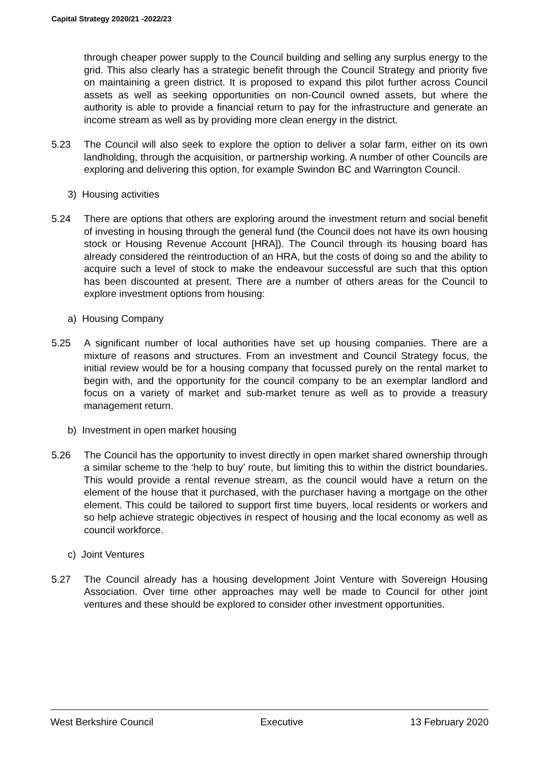Capital Strategy 2020/21 -2022/23
through cheaper power supply to the Council building and selling any surplus energy to the grid. This also clearly has a strategic benefit through the Council Strategy and priority five on maintaining a green district. It is proposed to expand this pilot further across Council assets as well as seeking opportunities on non-Council owned assets, but where the authority is able to provide a financial return to pay for the infrastructure and generate an income stream as well as by providing more clean energy in the district.
5.23 The Council will also seek to explore the option to deliver a solar farm, either on its own landholding, through the acquisition, or partnership working. A number of other Councils are exploring and delivering this option, for example Swindon BC and Warrington Council.
3) Housing activities
5.24 There are options that others are exploring around the investment return and social benefit of investing in housing through the general fund (the Council does not have its own housing stock or Housing Revenue Account [HRA]). The Council through its housing board has already considered the reintroduction of an HRA, but the costs of doing so and the ability to acquire such a level of stock to make the endeavour successful are such that this option has been discounted at present. There are a number of others areas for the Council to explore investment options from housing:
a) Housing Company
5.25 A significant number of local authorities have set up housing companies. There are a mixture of reasons and structures. From an investment and Council Strategy focus, the initial review would be for a housing company that focussed purely on the rental market to begin with, and the opportunity for the council company to be an exemplar landlord and focus on a variety of market and sub-market tenure as well as to provide a treasury management return.
b) Investment in open market housing
5.26 The Council has the opportunity to invest directly in open market shared ownership through a similar scheme to the ‘help to buy’ route, but limiting this to within the district boundaries. This would provide a rental revenue stream, as the council would have a return on the element of the house that it purchased, with the purchaser having a mortgage on the other element. This could be tailored to support first time buyers, local residents or workers and so help achieve strategic objectives in respect of housing and the local economy as well as council workforce.
c) Joint Ventures
5.27 The Council already has a housing development Joint Venture with Sovereign Housing Association. Over time other approaches may well be made to Council for other joint ventures and these should be explored to consider other investment opportunities.
West Berkshire Council Executive 13 February 2020